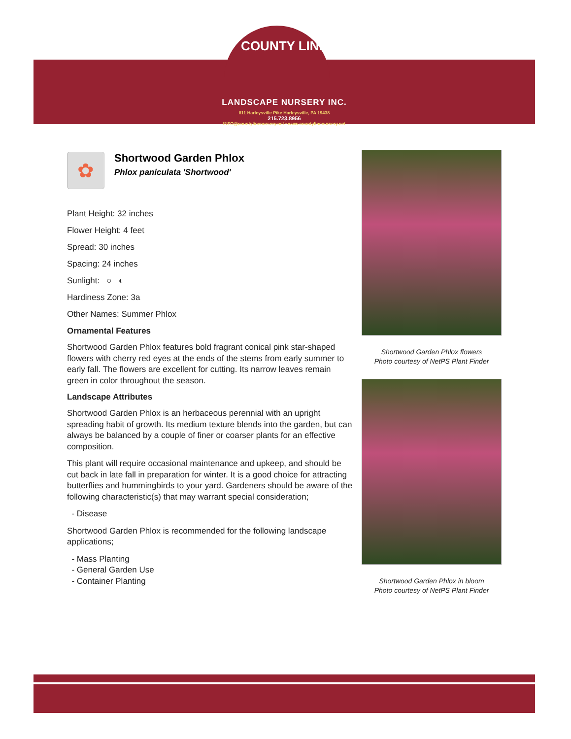COUNTY LINE
LANDSCAPE NURSERY INC.
811 Harleysville Pike Harleysville, PA 19438
215.723.8956
INFO@countylinenursery.net • www.countylinenursery.net
✿
Shortwood Garden Phlox
Phlox paniculata 'Shortwood'
Plant Height: 32 inches
Flower Height: 4 feet
Spread: 30 inches
Spacing: 24 inches
Sunlight: ○ ◐
Hardiness Zone: 3a
Other Names: Summer Phlox
Ornamental Features
Shortwood Garden Phlox features bold fragrant conical pink star-shaped flowers with cherry red eyes at the ends of the stems from early summer to early fall. The flowers are excellent for cutting. Its narrow leaves remain green in color throughout the season.
Landscape Attributes
Shortwood Garden Phlox is an herbaceous perennial with an upright spreading habit of growth. Its medium texture blends into the garden, but can always be balanced by a couple of finer or coarser plants for an effective composition.
This plant will require occasional maintenance and upkeep, and should be cut back in late fall in preparation for winter. It is a good choice for attracting butterflies and hummingbirds to your yard. Gardeners should be aware of the following characteristic(s) that may warrant special consideration;
- Disease
Shortwood Garden Phlox is recommended for the following landscape applications;
- Mass Planting
- General Garden Use
- Container Planting
Shortwood Garden Phlox flowers
Photo courtesy of NetPS Plant Finder
Shortwood Garden Phlox in bloom
Photo courtesy of NetPS Plant Finder